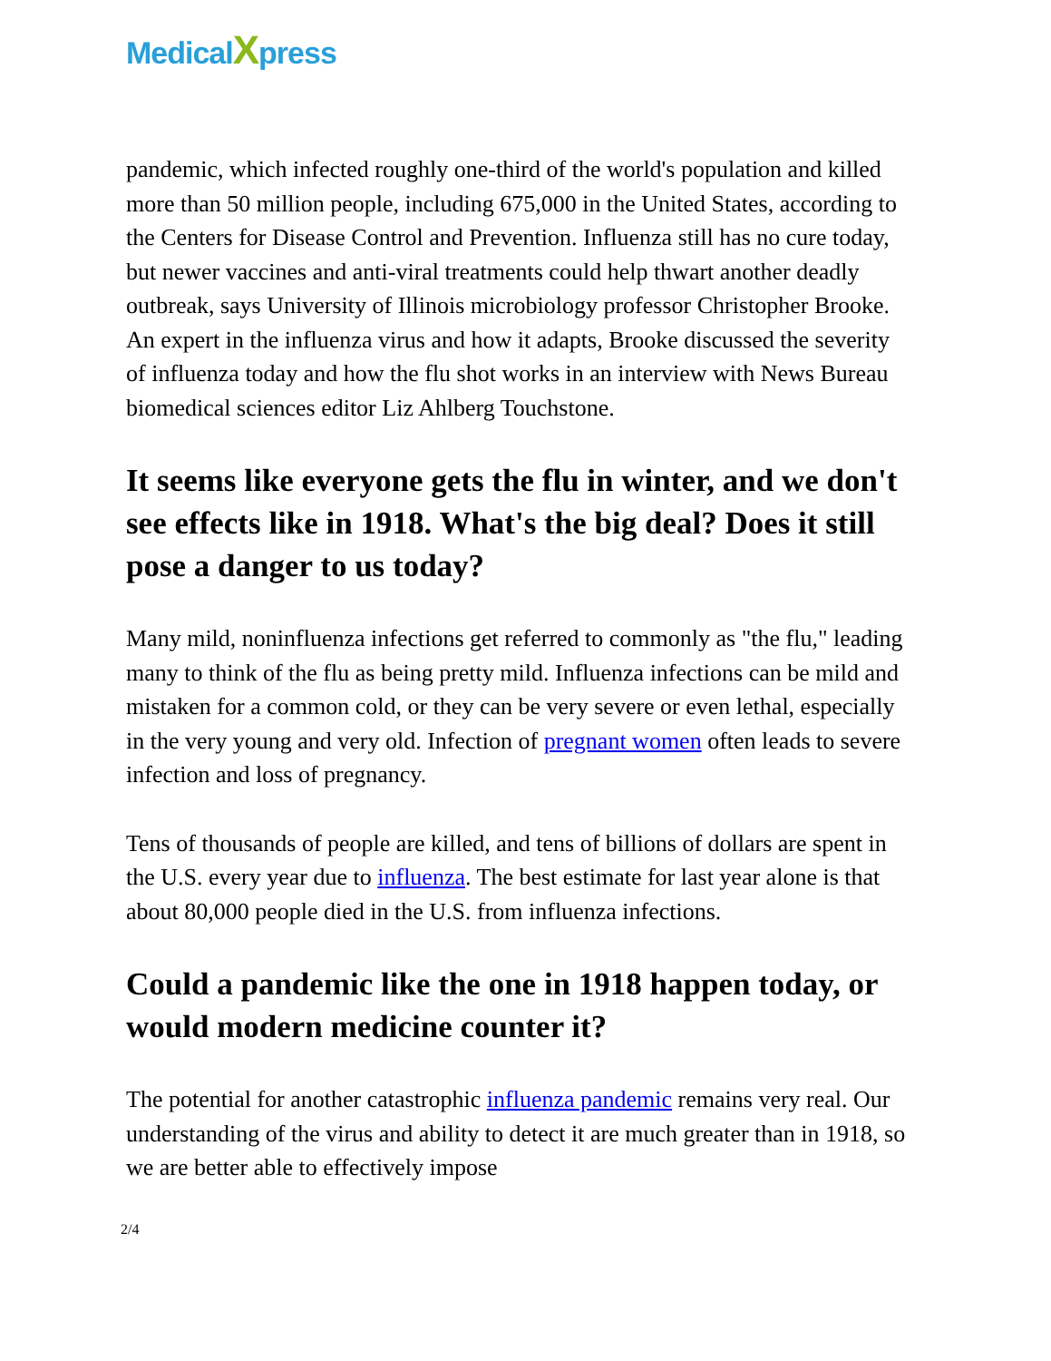MedicalXpress
pandemic, which infected roughly one-third of the world's population and killed more than 50 million people, including 675,000 in the United States, according to the Centers for Disease Control and Prevention. Influenza still has no cure today, but newer vaccines and anti-viral treatments could help thwart another deadly outbreak, says University of Illinois microbiology professor Christopher Brooke. An expert in the influenza virus and how it adapts, Brooke discussed the severity of influenza today and how the flu shot works in an interview with News Bureau biomedical sciences editor Liz Ahlberg Touchstone.
It seems like everyone gets the flu in winter, and we don't see effects like in 1918. What's the big deal? Does it still pose a danger to us today?
Many mild, noninfluenza infections get referred to commonly as "the flu," leading many to think of the flu as being pretty mild. Influenza infections can be mild and mistaken for a common cold, or they can be very severe or even lethal, especially in the very young and very old. Infection of pregnant women often leads to severe infection and loss of pregnancy.
Tens of thousands of people are killed, and tens of billions of dollars are spent in the U.S. every year due to influenza. The best estimate for last year alone is that about 80,000 people died in the U.S. from influenza infections.
Could a pandemic like the one in 1918 happen today, or would modern medicine counter it?
The potential for another catastrophic influenza pandemic remains very real. Our understanding of the virus and ability to detect it are much greater than in 1918, so we are better able to effectively impose
2/4